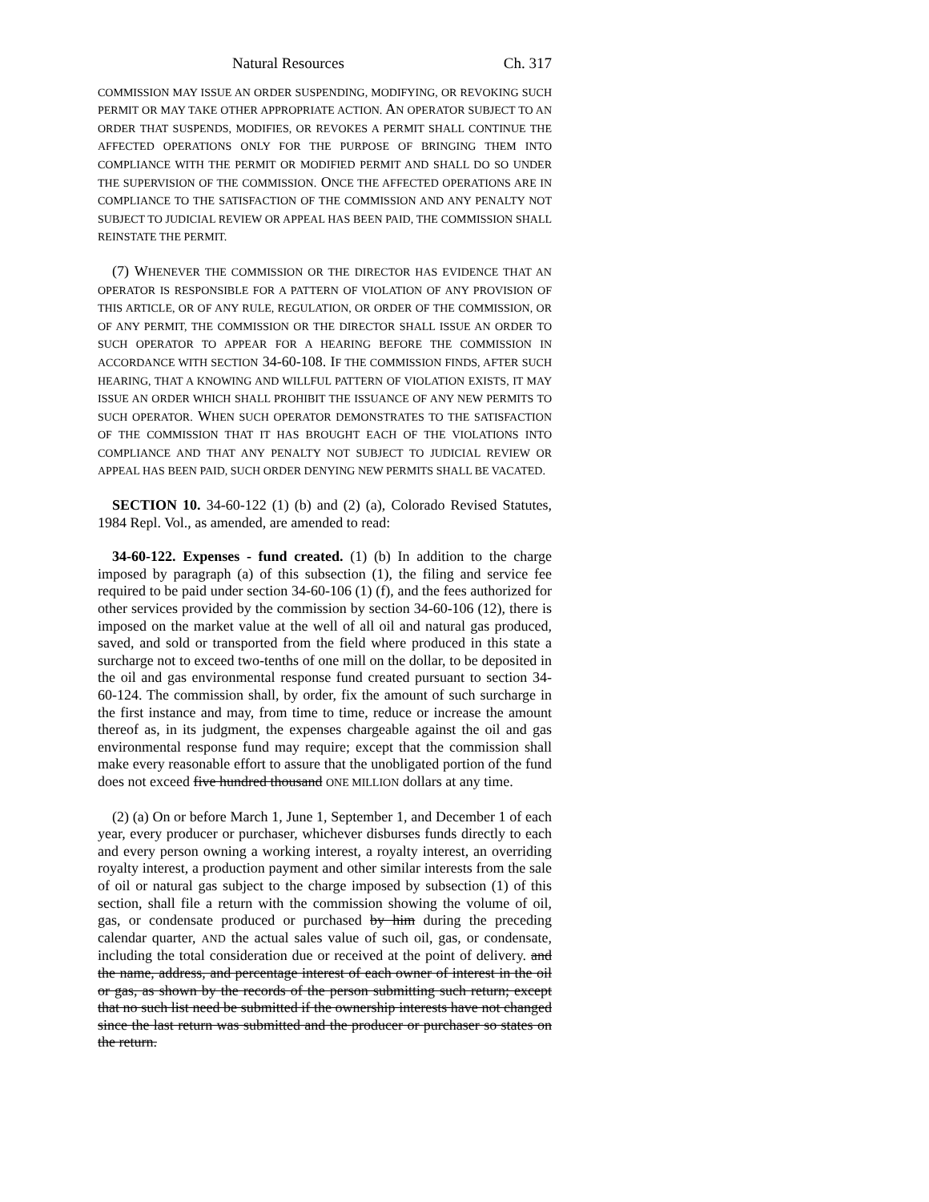Natural Resources Ch. 317
COMMISSION MAY ISSUE AN ORDER SUSPENDING, MODIFYING, OR REVOKING SUCH PERMIT OR MAY TAKE OTHER APPROPRIATE ACTION. AN OPERATOR SUBJECT TO AN ORDER THAT SUSPENDS, MODIFIES, OR REVOKES A PERMIT SHALL CONTINUE THE AFFECTED OPERATIONS ONLY FOR THE PURPOSE OF BRINGING THEM INTO COMPLIANCE WITH THE PERMIT OR MODIFIED PERMIT AND SHALL DO SO UNDER THE SUPERVISION OF THE COMMISSION. ONCE THE AFFECTED OPERATIONS ARE IN COMPLIANCE TO THE SATISFACTION OF THE COMMISSION AND ANY PENALTY NOT SUBJECT TO JUDICIAL REVIEW OR APPEAL HAS BEEN PAID, THE COMMISSION SHALL REINSTATE THE PERMIT.
(7) WHENEVER THE COMMISSION OR THE DIRECTOR HAS EVIDENCE THAT AN OPERATOR IS RESPONSIBLE FOR A PATTERN OF VIOLATION OF ANY PROVISION OF THIS ARTICLE, OR OF ANY RULE, REGULATION, OR ORDER OF THE COMMISSION, OR OF ANY PERMIT, THE COMMISSION OR THE DIRECTOR SHALL ISSUE AN ORDER TO SUCH OPERATOR TO APPEAR FOR A HEARING BEFORE THE COMMISSION IN ACCORDANCE WITH SECTION 34-60-108. IF THE COMMISSION FINDS, AFTER SUCH HEARING, THAT A KNOWING AND WILLFUL PATTERN OF VIOLATION EXISTS, IT MAY ISSUE AN ORDER WHICH SHALL PROHIBIT THE ISSUANCE OF ANY NEW PERMITS TO SUCH OPERATOR. WHEN SUCH OPERATOR DEMONSTRATES TO THE SATISFACTION OF THE COMMISSION THAT IT HAS BROUGHT EACH OF THE VIOLATIONS INTO COMPLIANCE AND THAT ANY PENALTY NOT SUBJECT TO JUDICIAL REVIEW OR APPEAL HAS BEEN PAID, SUCH ORDER DENYING NEW PERMITS SHALL BE VACATED.
SECTION 10. 34-60-122 (1) (b) and (2) (a), Colorado Revised Statutes, 1984 Repl. Vol., as amended, are amended to read:
34-60-122. Expenses - fund created. (1) (b) In addition to the charge imposed by paragraph (a) of this subsection (1), the filing and service fee required to be paid under section 34-60-106 (1) (f), and the fees authorized for other services provided by the commission by section 34-60-106 (12), there is imposed on the market value at the well of all oil and natural gas produced, saved, and sold or transported from the field where produced in this state a surcharge not to exceed two-tenths of one mill on the dollar, to be deposited in the oil and gas environmental response fund created pursuant to section 34-60-124. The commission shall, by order, fix the amount of such surcharge in the first instance and may, from time to time, reduce or increase the amount thereof as, in its judgment, the expenses chargeable against the oil and gas environmental response fund may require; except that the commission shall make every reasonable effort to assure that the unobligated portion of the fund does not exceed five hundred thousand ONE MILLION dollars at any time.
(2) (a) On or before March 1, June 1, September 1, and December 1 of each year, every producer or purchaser, whichever disburses funds directly to each and every person owning a working interest, a royalty interest, an overriding royalty interest, a production payment and other similar interests from the sale of oil or natural gas subject to the charge imposed by subsection (1) of this section, shall file a return with the commission showing the volume of oil, gas, or condensate produced or purchased by him during the preceding calendar quarter, AND the actual sales value of such oil, gas, or condensate, including the total consideration due or received at the point of delivery. and the name, address, and percentage interest of each owner of interest in the oil or gas, as shown by the records of the person submitting such return; except that no such list need be submitted if the ownership interests have not changed since the last return was submitted and the producer or purchaser so states on the return.